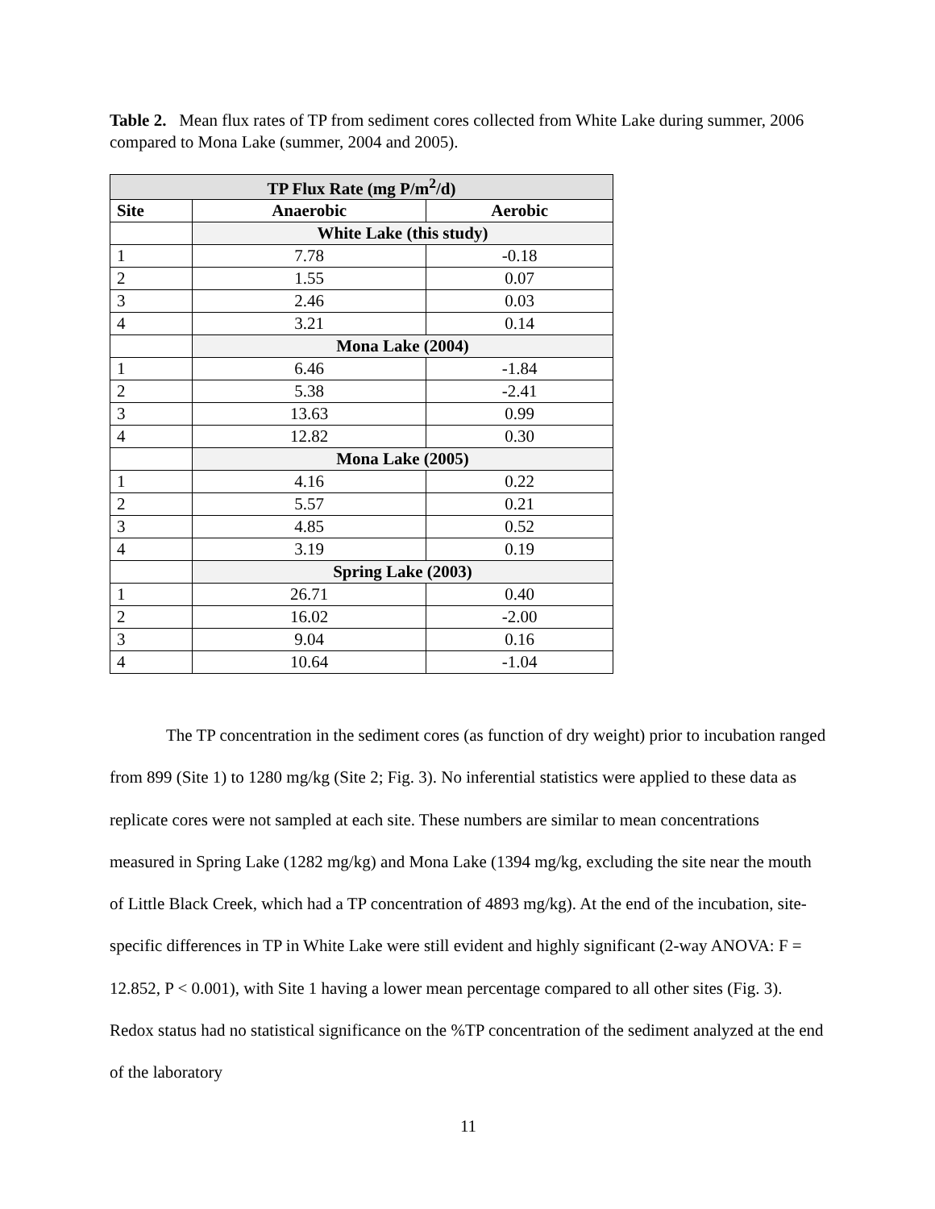Table 2. Mean flux rates of TP from sediment cores collected from White Lake during summer, 2006 compared to Mona Lake (summer, 2004 and 2005).
| TP Flux Rate (mg P/m<sup>2</sup>/d) | | |
| --- | --- | --- |
| Site | Anaerobic | Aerobic |
| | White Lake (this study) | |
| 1 | 7.78 | -0.18 |
| 2 | 1.55 | 0.07 |
| 3 | 2.46 | 0.03 |
| 4 | 3.21 | 0.14 |
| | Mona Lake (2004) | |
| 1 | 6.46 | -1.84 |
| 2 | 5.38 | -2.41 |
| 3 | 13.63 | 0.99 |
| 4 | 12.82 | 0.30 |
| | Mona Lake (2005) | |
| 1 | 4.16 | 0.22 |
| 2 | 5.57 | 0.21 |
| 3 | 4.85 | 0.52 |
| 4 | 3.19 | 0.19 |
| | Spring Lake (2003) | |
| 1 | 26.71 | 0.40 |
| 2 | 16.02 | -2.00 |
| 3 | 9.04 | 0.16 |
| 4 | 10.64 | -1.04 |
The TP concentration in the sediment cores (as function of dry weight) prior to incubation ranged from 899 (Site 1) to 1280 mg/kg (Site 2; Fig. 3). No inferential statistics were applied to these data as replicate cores were not sampled at each site. These numbers are similar to mean concentrations measured in Spring Lake (1282 mg/kg) and Mona Lake (1394 mg/kg, excluding the site near the mouth of Little Black Creek, which had a TP concentration of 4893 mg/kg). At the end of the incubation, site-specific differences in TP in White Lake were still evident and highly significant (2-way ANOVA: F = 12.852, P < 0.001), with Site 1 having a lower mean percentage compared to all other sites (Fig. 3). Redox status had no statistical significance on the %TP concentration of the sediment analyzed at the end of the laboratory
11